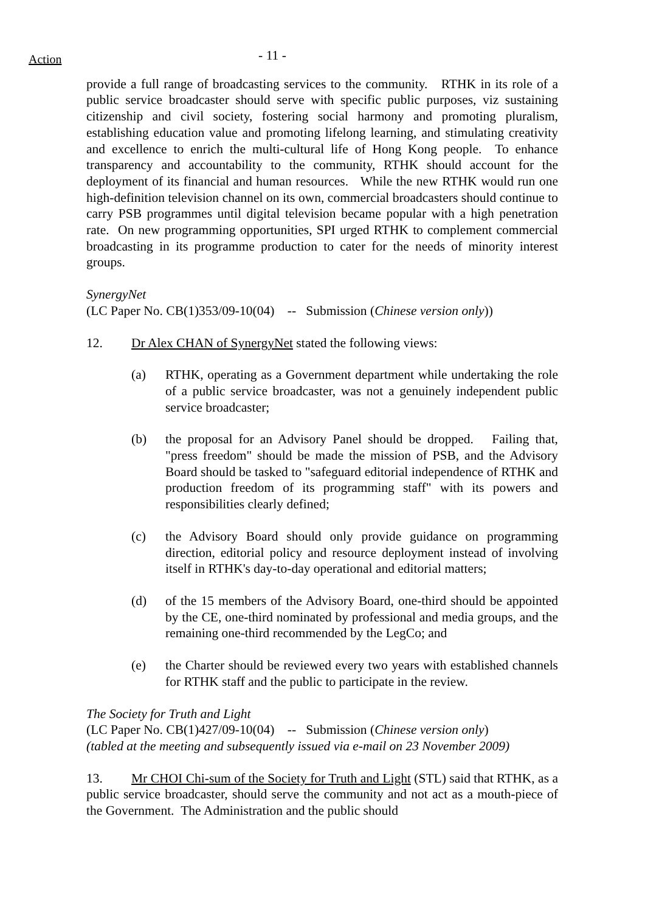Action
- 11 -
provide a full range of broadcasting services to the community. RTHK in its role of a public service broadcaster should serve with specific public purposes, viz sustaining citizenship and civil society, fostering social harmony and promoting pluralism, establishing education value and promoting lifelong learning, and stimulating creativity and excellence to enrich the multi-cultural life of Hong Kong people. To enhance transparency and accountability to the community, RTHK should account for the deployment of its financial and human resources. While the new RTHK would run one high-definition television channel on its own, commercial broadcasters should continue to carry PSB programmes until digital television became popular with a high penetration rate. On new programming opportunities, SPI urged RTHK to complement commercial broadcasting in its programme production to cater for the needs of minority interest groups.
SynergyNet
(LC Paper No. CB(1)353/09-10(04) -- Submission (Chinese version only))
12. Dr Alex CHAN of SynergyNet stated the following views:
(a) RTHK, operating as a Government department while undertaking the role of a public service broadcaster, was not a genuinely independent public service broadcaster;
(b) the proposal for an Advisory Panel should be dropped. Failing that, "press freedom" should be made the mission of PSB, and the Advisory Board should be tasked to "safeguard editorial independence of RTHK and production freedom of its programming staff" with its powers and responsibilities clearly defined;
(c) the Advisory Board should only provide guidance on programming direction, editorial policy and resource deployment instead of involving itself in RTHK's day-to-day operational and editorial matters;
(d) of the 15 members of the Advisory Board, one-third should be appointed by the CE, one-third nominated by professional and media groups, and the remaining one-third recommended by the LegCo; and
(e) the Charter should be reviewed every two years with established channels for RTHK staff and the public to participate in the review.
The Society for Truth and Light
(LC Paper No. CB(1)427/09-10(04) -- Submission (Chinese version only)
(tabled at the meeting and subsequently issued via e-mail on 23 November 2009)
13. Mr CHOI Chi-sum of the Society for Truth and Light (STL) said that RTHK, as a public service broadcaster, should serve the community and not act as a mouth-piece of the Government. The Administration and the public should